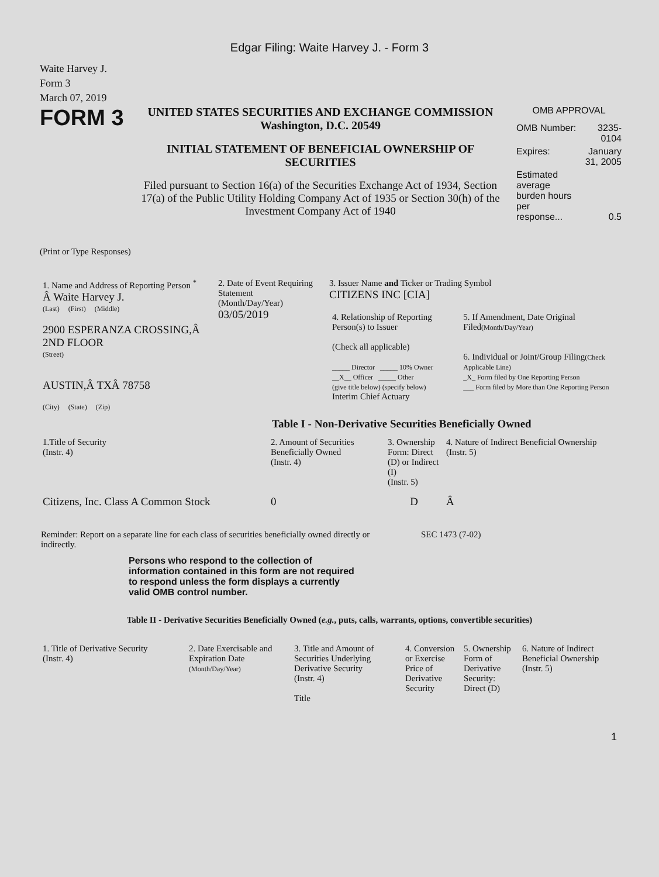Edgar Filing: Waite Harvey J. - Form 3
Waite Harvey J.
Form 3
March 07, 2019
FORM 3
UNITED STATES SECURITIES AND EXCHANGE COMMISSION
Washington, D.C. 20549
INITIAL STATEMENT OF BENEFICIAL OWNERSHIP OF SECURITIES
Filed pursuant to Section 16(a) of the Securities Exchange Act of 1934, Section 17(a) of the Public Utility Holding Company Act of 1935 or Section 30(h) of the Investment Company Act of 1940
OMB APPROVAL
| OMB Number: | 3235-0104 |
| Expires: | January 31, 2005 |
| Estimated average burden hours per response... | 0.5 |
(Print or Type Responses)
| 1. Name and Address of Reporting Person <sup>*</sup> Â Waite Harvey J. (Last) (First) (Middle) 2900 ESPERANZA CROSSING,Â 2ND FLOOR (Street) AUSTIN,Â TXÂ 78758 (City) (State) (Zip) | 2. Date of Event Requiring Statement (Month/Day/Year) 03/05/2019 | 3. Issuer Name and Ticker or Trading Symbol CITIZENS INC [CIA] / 4. Relationship of Reporting Person(s) to Issuer (Check all applicable) _____ Director _____ 10% Owner __X__ Officer _____ Other (give title below) (specify below) Interim Chief Actuary / 5. If Amendment, Date Original Filed (Month/Day/Year) 6. Individual or Joint/Group Filing (Check Applicable Line) _X_ Form filed by One Reporting Person ___ Form filed by More than One Reporting Person / |
Table I - Non-Derivative Securities Beneficially Owned
| 1.Title of Security (Instr. 4) | 2. Amount of Securities Beneficially Owned (Instr. 4) | 3. Ownership Form: Direct (D) or Indirect (I) (Instr. 5) | 4. Nature of Indirect Beneficial Ownership (Instr. 5) |
| --- | --- | --- | --- |
| Citizens, Inc. Class A Common Stock | 0 | D | Â |
Reminder: Report on a separate line for each class of securities beneficially owned directly or indirectly.
SEC 1473 (7-02)
Persons who respond to the collection of information contained in this form are not required to respond unless the form displays a currently valid OMB control number.
Table II - Derivative Securities Beneficially Owned (e.g., puts, calls, warrants, options, convertible securities)
| 1. Title of Derivative Security (Instr. 4) | 2. Date Exercisable and Expiration Date (Month/Day/Year) | 3. Title and Amount of Securities Underlying Derivative Security (Instr. 4) Title | 4. Conversion or Exercise Price of Derivative Security | 5. Ownership Form of Derivative Security: Direct (D) | 6. Nature of Indirect Beneficial Ownership (Instr. 5) |
| --- | --- | --- | --- | --- | --- |
1